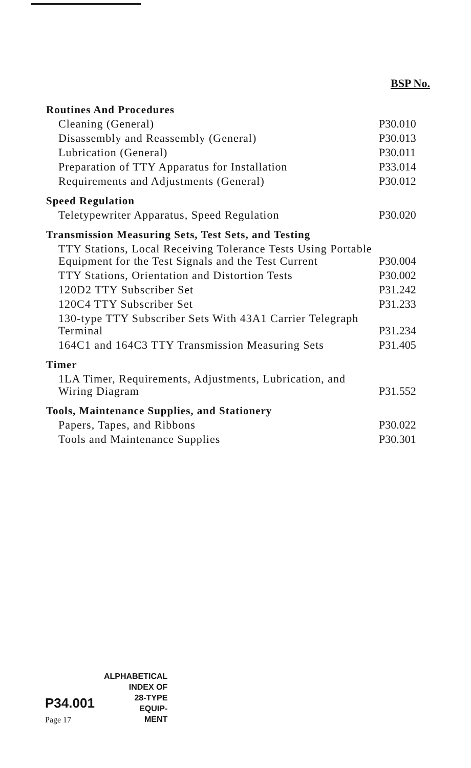BSP No.
| Routines And Procedures | |
| Cleaning (General) | P30.010 |
| Disassembly and Reassembly (General) | P30.013 |
| Lubrication (General) | P30.011 |
| Preparation of TTY Apparatus for Installation | P33.014 |
| Requirements and Adjustments (General) | P30.012 |
| Speed Regulation | |
| Teletypewriter Apparatus, Speed Regulation | P30.020 |
| Transmission Measuring Sets, Test Sets, and Testing | |
| TTY Stations, Local Receiving Tolerance Tests Using Portable Equipment for the Test Signals and the Test Current | P30.004 |
| TTY Stations, Orientation and Distortion Tests | P30.002 |
| 120D2 TTY Subscriber Set | P31.242 |
| 120C4 TTY Subscriber Set | P31.233 |
| 130-type TTY Subscriber Sets With 43A1 Carrier Telegraph Terminal | P31.234 |
| 164C1 and 164C3 TTY Transmission Measuring Sets | P31.405 |
| Timer | |
| 1LA Timer, Requirements, Adjustments, Lubrication, and Wiring Diagram | P31.552 |
| Tools, Maintenance Supplies, and Stationery | |
| Papers, Tapes, and Ribbons | P30.022 |
| Tools and Maintenance Supplies | P30.301 |
P34.001
Page 17
ALPHABETICAL
INDEX OF
28-TYPE
EQUIP-
MENT